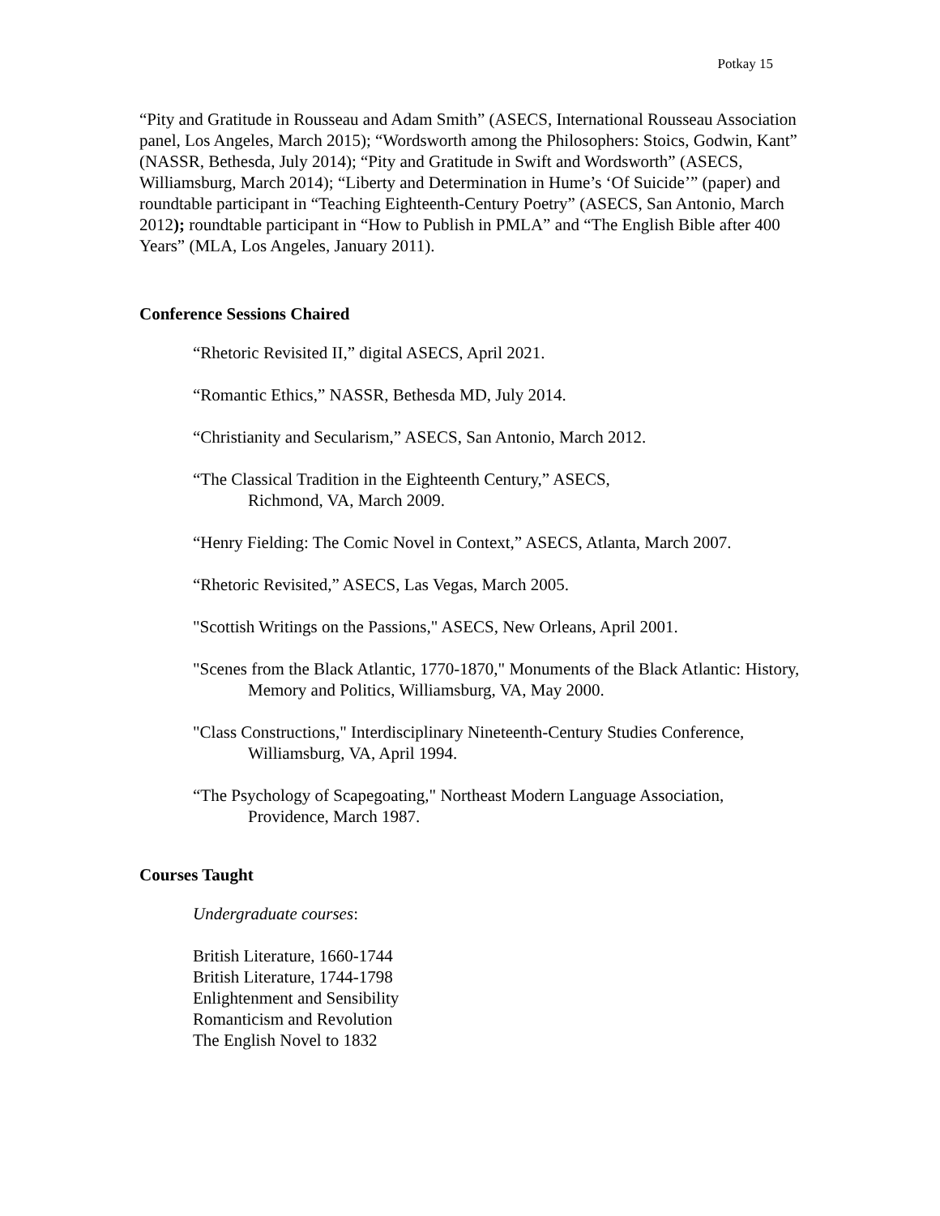Potkay 15
“Pity and Gratitude in Rousseau and Adam Smith” (ASECS, International Rousseau Association panel, Los Angeles, March 2015); “Wordsworth among the Philosophers: Stoics, Godwin, Kant” (NASSR, Bethesda, July 2014); “Pity and Gratitude in Swift and Wordsworth” (ASECS, Williamsburg, March 2014); “Liberty and Determination in Hume’s ‘Of Suicide’” (paper) and roundtable participant in “Teaching Eighteenth-Century Poetry” (ASECS, San Antonio, March 2012); roundtable participant in “How to Publish in PMLA” and “The English Bible after 400 Years” (MLA, Los Angeles, January 2011).
Conference Sessions Chaired
“Rhetoric Revisited II,” digital ASECS, April 2021.
“Romantic Ethics,” NASSR, Bethesda MD, July 2014.
“Christianity and Secularism,” ASECS, San Antonio, March 2012.
“The Classical Tradition in the Eighteenth Century,” ASECS,
Richmond, VA, March 2009.
“Henry Fielding: The Comic Novel in Context,” ASECS, Atlanta, March 2007.
“Rhetoric Revisited,” ASECS, Las Vegas, March 2005.
"Scottish Writings on the Passions," ASECS, New Orleans, April 2001.
"Scenes from the Black Atlantic, 1770-1870," Monuments of the Black Atlantic: History, Memory and Politics, Williamsburg, VA, May 2000.
"Class Constructions," Interdisciplinary Nineteenth-Century Studies Conference, Williamsburg, VA, April 1994.
“The Psychology of Scapegoating," Northeast Modern Language Association, Providence, March 1987.
Courses Taught
Undergraduate courses:
British Literature, 1660-1744
British Literature, 1744-1798
Enlightenment and Sensibility
Romanticism and Revolution
The English Novel to 1832